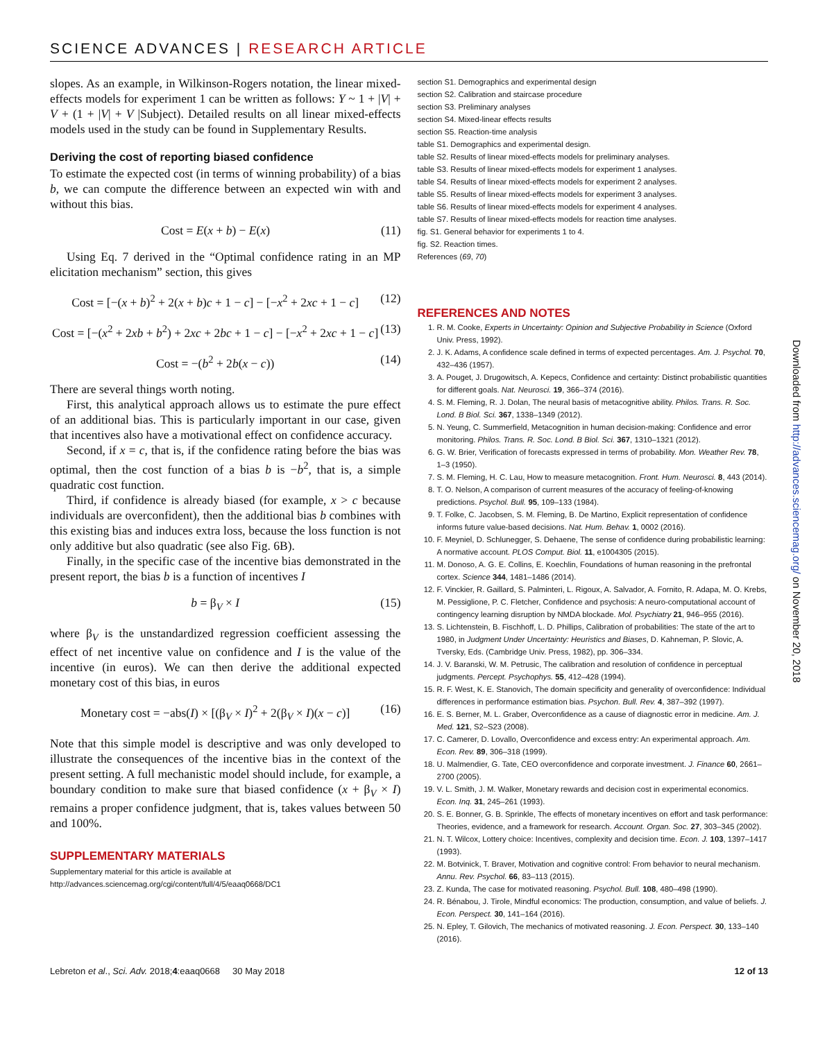SCIENCE ADVANCES | RESEARCH ARTICLE
slopes. As an example, in Wilkinson-Rogers notation, the linear mixed-effects models for experiment 1 can be written as follows: Y ~ 1 + |V| + V + (1 + |V| + V |Subject). Detailed results on all linear mixed-effects models used in the study can be found in Supplementary Results.
Deriving the cost of reporting biased confidence
To estimate the expected cost (in terms of winning probability) of a bias b, we can compute the difference between an expected win with and without this bias.
Cost = E(x + b) − E(x) (11)
Using Eq. 7 derived in the “Optimal confidence rating in an MP elicitation mechanism” section, this gives
Cost = [−(x + b)<sup>2</sup> + 2(x + b)c + 1 − c] − [−x<sup>2</sup> + 2xc + 1 − c] (12)
Cost = [−(x<sup>2</sup> + 2xb + b<sup>2</sup>) + 2xc + 2bc + 1 − c] − [−x<sup>2</sup> + 2xc + 1 − c] (13)
Cost = −(b<sup>2</sup> + 2b(x − c)) (14)
There are several things worth noting.
First, this analytical approach allows us to estimate the pure effect of an additional bias. This is particularly important in our case, given that incentives also have a motivational effect on confidence accuracy.
Second, if x = c, that is, if the confidence rating before the bias was optimal, then the cost function of a bias b is −b<sup>2</sup>, that is, a simple quadratic cost function.
Third, if confidence is already biased (for example, x > c because individuals are overconfident), then the additional bias b combines with this existing bias and induces extra loss, because the loss function is not only additive but also quadratic (see also Fig. 6B).
Finally, in the specific case of the incentive bias demonstrated in the present report, the bias b is a function of incentives I
b = β<sub>V</sub> × I (15)
where β<sub>V</sub> is the unstandardized regression coefficient assessing the effect of net incentive value on confidence and I is the value of the incentive (in euros). We can then derive the additional expected monetary cost of this bias, in euros
Monetary cost = −abs(I) × [(β<sub>V</sub> × I)<sup>2</sup> + 2(β<sub>V</sub> × I)(x − c)] (16)
Note that this simple model is descriptive and was only developed to illustrate the consequences of the incentive bias in the context of the present setting. A full mechanistic model should include, for example, a boundary condition to make sure that biased confidence (x + β<sub>V</sub> × I) remains a proper confidence judgment, that is, takes values between 50 and 100%.
SUPPLEMENTARY MATERIALS
Supplementary material for this article is available at http://advances.sciencemag.org/cgi/content/full/4/5/eaaq0668/DC1
section S1. Demographics and experimental design
section S2. Calibration and staircase procedure
section S3. Preliminary analyses
section S4. Mixed-linear effects results
section S5. Reaction-time analysis
table S1. Demographics and experimental design.
table S2. Results of linear mixed-effects models for preliminary analyses.
table S3. Results of linear mixed-effects models for experiment 1 analyses.
table S4. Results of linear mixed-effects models for experiment 2 analyses.
table S5. Results of linear mixed-effects models for experiment 3 analyses.
table S6. Results of linear mixed-effects models for experiment 4 analyses.
table S7. Results of linear mixed-effects models for reaction time analyses.
fig. S1. General behavior for experiments 1 to 4.
fig. S2. Reaction times.
References (69, 70)
REFERENCES AND NOTES
1. R. M. Cooke, Experts in Uncertainty: Opinion and Subjective Probability in Science (Oxford Univ. Press, 1992).
2. J. K. Adams, A confidence scale defined in terms of expected percentages. Am. J. Psychol. 70, 432–436 (1957).
3. A. Pouget, J. Drugowitsch, A. Kepecs, Confidence and certainty: Distinct probabilistic quantities for different goals. Nat. Neurosci. 19, 366–374 (2016).
4. S. M. Fleming, R. J. Dolan, The neural basis of metacognitive ability. Philos. Trans. R. Soc. Lond. B Biol. Sci. 367, 1338–1349 (2012).
5. N. Yeung, C. Summerfield, Metacognition in human decision-making: Confidence and error monitoring. Philos. Trans. R. Soc. Lond. B Biol. Sci. 367, 1310–1321 (2012).
6. G. W. Brier, Verification of forecasts expressed in terms of probability. Mon. Weather Rev. 78, 1–3 (1950).
7. S. M. Fleming, H. C. Lau, How to measure metacognition. Front. Hum. Neurosci. 8, 443 (2014).
8. T. O. Nelson, A comparison of current measures of the accuracy of feeling-of-knowing predictions. Psychol. Bull. 95, 109–133 (1984).
9. T. Folke, C. Jacobsen, S. M. Fleming, B. De Martino, Explicit representation of confidence informs future value-based decisions. Nat. Hum. Behav. 1, 0002 (2016).
10. F. Meyniel, D. Schlunegger, S. Dehaene, The sense of confidence during probabilistic learning: A normative account. PLOS Comput. Biol. 11, e1004305 (2015).
11. M. Donoso, A. G. E. Collins, E. Koechlin, Foundations of human reasoning in the prefrontal cortex. Science 344, 1481–1486 (2014).
12. F. Vinckier, R. Gaillard, S. Palminteri, L. Rigoux, A. Salvador, A. Fornito, R. Adapa, M. O. Krebs, M. Pessiglione, P. C. Fletcher, Confidence and psychosis: A neuro-computational account of contingency learning disruption by NMDA blockade. Mol. Psychiatry 21, 946–955 (2016).
13. S. Lichtenstein, B. Fischhoff, L. D. Phillips, Calibration of probabilities: The state of the art to 1980, in Judgment Under Uncertainty: Heuristics and Biases, D. Kahneman, P. Slovic, A. Tversky, Eds. (Cambridge Univ. Press, 1982), pp. 306–334.
14. J. V. Baranski, W. M. Petrusic, The calibration and resolution of confidence in perceptual judgments. Percept. Psychophys. 55, 412–428 (1994).
15. R. F. West, K. E. Stanovich, The domain specificity and generality of overconfidence: Individual differences in performance estimation bias. Psychon. Bull. Rev. 4, 387–392 (1997).
16. E. S. Berner, M. L. Graber, Overconfidence as a cause of diagnostic error in medicine. Am. J. Med. 121, S2–S23 (2008).
17. C. Camerer, D. Lovallo, Overconfidence and excess entry: An experimental approach. Am. Econ. Rev. 89, 306–318 (1999).
18. U. Malmendier, G. Tate, CEO overconfidence and corporate investment. J. Finance 60, 2661–2700 (2005).
19. V. L. Smith, J. M. Walker, Monetary rewards and decision cost in experimental economics. Econ. Inq. 31, 245–261 (1993).
20. S. E. Bonner, G. B. Sprinkle, The effects of monetary incentives on effort and task performance: Theories, evidence, and a framework for research. Account. Organ. Soc. 27, 303–345 (2002).
21. N. T. Wilcox, Lottery choice: Incentives, complexity and decision time. Econ. J. 103, 1397–1417 (1993).
22. M. Botvinick, T. Braver, Motivation and cognitive control: From behavior to neural mechanism. Annu. Rev. Psychol. 66, 83–113 (2015).
23. Z. Kunda, The case for motivated reasoning. Psychol. Bull. 108, 480–498 (1990).
24. R. Bénabou, J. Tirole, Mindful economics: The production, consumption, and value of beliefs. J. Econ. Perspect. 30, 141–164 (2016).
25. N. Epley, T. Gilovich, The mechanics of motivated reasoning. J. Econ. Perspect. 30, 133–140 (2016).
Downloaded from http://advances.sciencemag.org/ on November 20, 2018
Lebreton et al., Sci. Adv. 2018;4:eaaq0668 30 May 2018 12 of 13